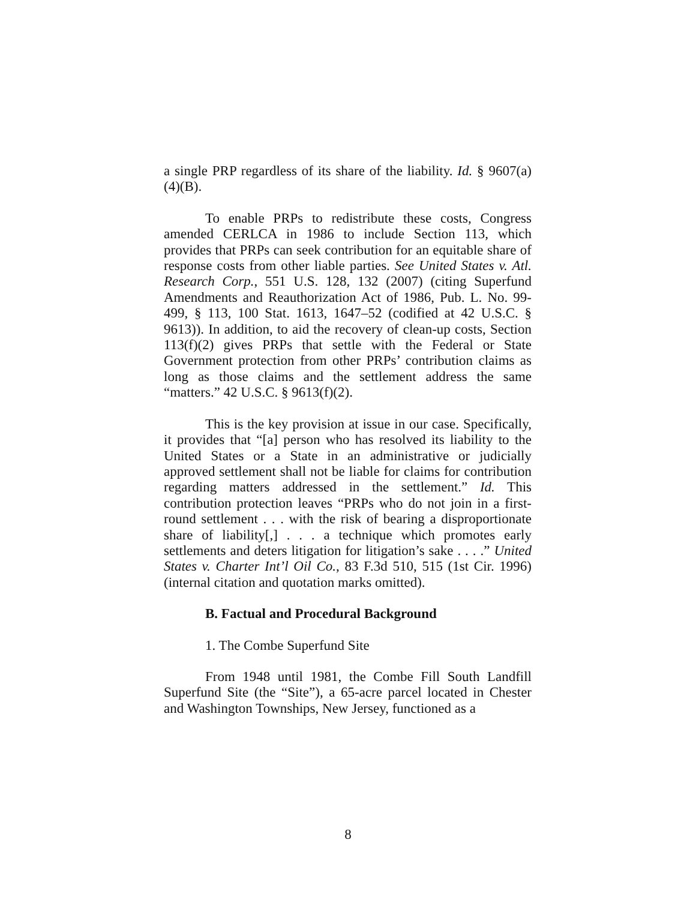a single PRP regardless of its share of the liability. Id. § 9607(a)(4)(B).
To enable PRPs to redistribute these costs, Congress amended CERLCA in 1986 to include Section 113, which provides that PRPs can seek contribution for an equitable share of response costs from other liable parties. See United States v. Atl. Research Corp., 551 U.S. 128, 132 (2007) (citing Superfund Amendments and Reauthorization Act of 1986, Pub. L. No. 99-499, § 113, 100 Stat. 1613, 1647–52 (codified at 42 U.S.C. § 9613)). In addition, to aid the recovery of clean-up costs, Section 113(f)(2) gives PRPs that settle with the Federal or State Government protection from other PRPs’ contribution claims as long as those claims and the settlement address the same “matters.” 42 U.S.C. § 9613(f)(2).
This is the key provision at issue in our case. Specifically, it provides that “[a] person who has resolved its liability to the United States or a State in an administrative or judicially approved settlement shall not be liable for claims for contribution regarding matters addressed in the settlement.” Id. This contribution protection leaves “PRPs who do not join in a first-round settlement . . . with the risk of bearing a disproportionate share of liability[,] . . . a technique which promotes early settlements and deters litigation for litigation’s sake . . . .” United States v. Charter Int’l Oil Co., 83 F.3d 510, 515 (1st Cir. 1996) (internal citation and quotation marks omitted).
B. Factual and Procedural Background
1. The Combe Superfund Site
From 1948 until 1981, the Combe Fill South Landfill Superfund Site (the “Site”), a 65-acre parcel located in Chester and Washington Townships, New Jersey, functioned as a
8